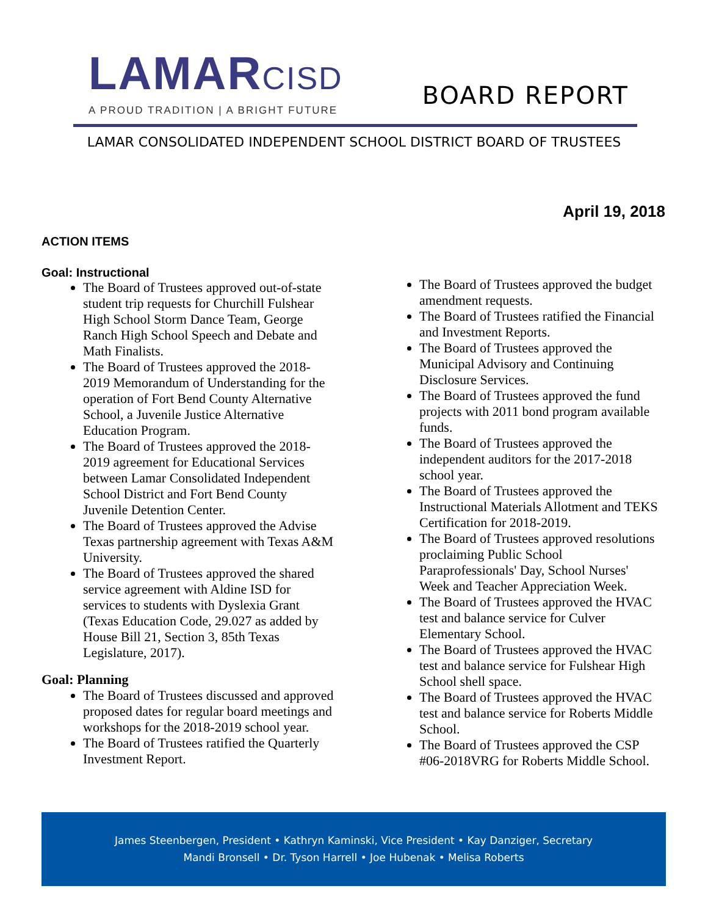LAMARCISD
A PROUD TRADITION | A BRIGHT FUTURE
BOARD REPORT
LAMAR CONSOLIDATED INDEPENDENT SCHOOL DISTRICT BOARD OF TRUSTEES
April 19, 2018
ACTION ITEMS
Goal: Instructional
The Board of Trustees approved out-of-state student trip requests for Churchill Fulshear High School Storm Dance Team, George Ranch High School Speech and Debate and Math Finalists.
The Board of Trustees approved the 2018-2019 Memorandum of Understanding for the operation of Fort Bend County Alternative School, a Juvenile Justice Alternative Education Program.
The Board of Trustees approved the 2018-2019 agreement for Educational Services between Lamar Consolidated Independent School District and Fort Bend County Juvenile Detention Center.
The Board of Trustees approved the Advise Texas partnership agreement with Texas A&M University.
The Board of Trustees approved the shared service agreement with Aldine ISD for services to students with Dyslexia Grant (Texas Education Code, 29.027 as added by House Bill 21, Section 3, 85th Texas Legislature, 2017).
Goal: Planning
The Board of Trustees discussed and approved proposed dates for regular board meetings and workshops for the 2018-2019 school year.
The Board of Trustees ratified the Quarterly Investment Report.
The Board of Trustees approved the budget amendment requests.
The Board of Trustees ratified the Financial and Investment Reports.
The Board of Trustees approved the Municipal Advisory and Continuing Disclosure Services.
The Board of Trustees approved the fund projects with 2011 bond program available funds.
The Board of Trustees approved the independent auditors for the 2017-2018 school year.
The Board of Trustees approved the Instructional Materials Allotment and TEKS Certification for 2018-2019.
The Board of Trustees approved resolutions proclaiming Public School Paraprofessionals' Day, School Nurses' Week and Teacher Appreciation Week.
The Board of Trustees approved the HVAC test and balance service for Culver Elementary School.
The Board of Trustees approved the HVAC test and balance service for Fulshear High School shell space.
The Board of Trustees approved the HVAC test and balance service for Roberts Middle School.
The Board of Trustees approved the CSP #06-2018VRG for Roberts Middle School.
James Steenbergen, President • Kathryn Kaminski, Vice President • Kay Danziger, Secretary
Mandi Bronsell • Dr. Tyson Harrell • Joe Hubenak • Melisa Roberts